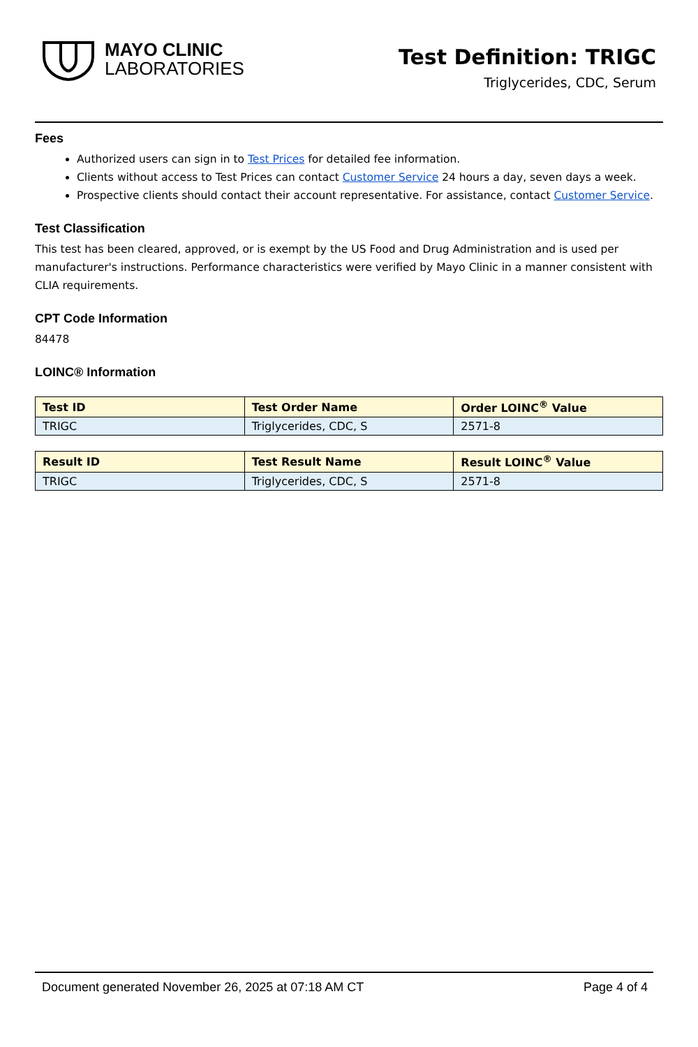MAYO CLINIC
LABORATORIES
Test Definition: TRIGC
Triglycerides, CDC, Serum
Fees
Authorized users can sign in to Test Prices for detailed fee information.
Clients without access to Test Prices can contact Customer Service 24 hours a day, seven days a week.
Prospective clients should contact their account representative. For assistance, contact Customer Service.
Test Classification
This test has been cleared, approved, or is exempt by the US Food and Drug Administration and is used per manufacturer's instructions. Performance characteristics were verified by Mayo Clinic in a manner consistent with CLIA requirements.
CPT Code Information
84478
LOINC® Information
| Test ID | Test Order Name | Order LOINC<sup>®</sup> Value |
| --- | --- | --- |
| TRIGC | Triglycerides, CDC, S | 2571-8 |
| Result ID | Test Result Name | Result LOINC<sup>®</sup> Value |
| --- | --- | --- |
| TRIGC | Triglycerides, CDC, S | 2571-8 |
Document generated November 26, 2025 at 07:18 AM CT Page 4 of 4